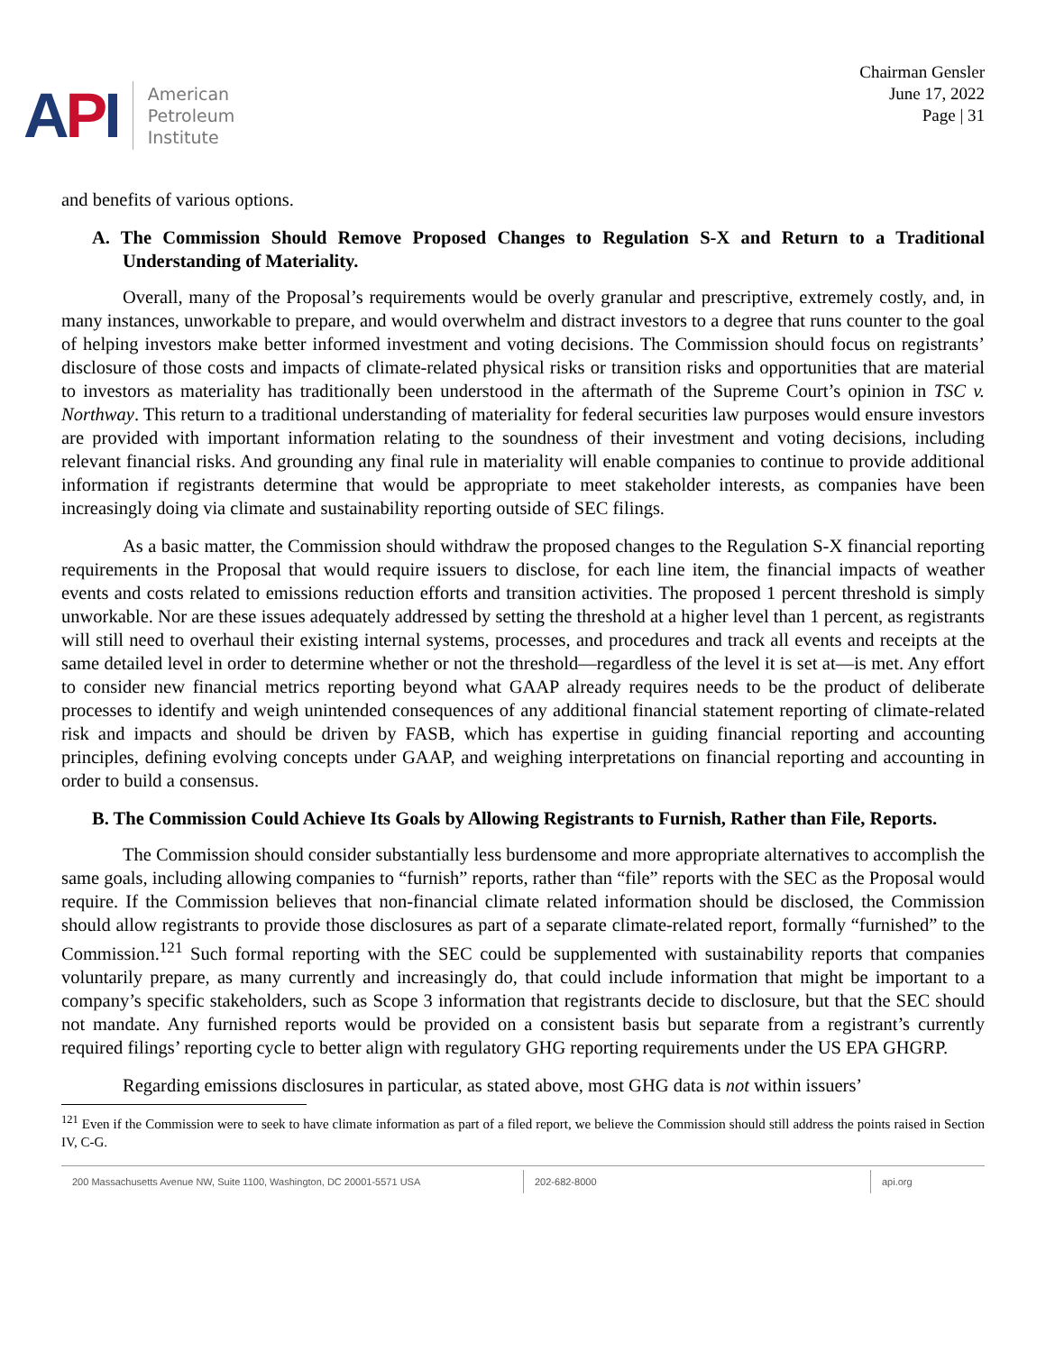API
American
Petroleum
Institute
Chairman Gensler
June 17, 2022
Page | 31
and benefits of various options.
A. The Commission Should Remove Proposed Changes to Regulation S-X and Return to a Traditional Understanding of Materiality.
Overall, many of the Proposal’s requirements would be overly granular and prescriptive, extremely costly, and, in many instances, unworkable to prepare, and would overwhelm and distract investors to a degree that runs counter to the goal of helping investors make better informed investment and voting decisions. The Commission should focus on registrants’ disclosure of those costs and impacts of climate-related physical risks or transition risks and opportunities that are material to investors as materiality has traditionally been understood in the aftermath of the Supreme Court’s opinion in TSC v. Northway. This return to a traditional understanding of materiality for federal securities law purposes would ensure investors are provided with important information relating to the soundness of their investment and voting decisions, including relevant financial risks. And grounding any final rule in materiality will enable companies to continue to provide additional information if registrants determine that would be appropriate to meet stakeholder interests, as companies have been increasingly doing via climate and sustainability reporting outside of SEC filings.
As a basic matter, the Commission should withdraw the proposed changes to the Regulation S-X financial reporting requirements in the Proposal that would require issuers to disclose, for each line item, the financial impacts of weather events and costs related to emissions reduction efforts and transition activities. The proposed 1 percent threshold is simply unworkable. Nor are these issues adequately addressed by setting the threshold at a higher level than 1 percent, as registrants will still need to overhaul their existing internal systems, processes, and procedures and track all events and receipts at the same detailed level in order to determine whether or not the threshold—regardless of the level it is set at—is met. Any effort to consider new financial metrics reporting beyond what GAAP already requires needs to be the product of deliberate processes to identify and weigh unintended consequences of any additional financial statement reporting of climate-related risk and impacts and should be driven by FASB, which has expertise in guiding financial reporting and accounting principles, defining evolving concepts under GAAP, and weighing interpretations on financial reporting and accounting in order to build a consensus.
B. The Commission Could Achieve Its Goals by Allowing Registrants to Furnish, Rather than File, Reports.
The Commission should consider substantially less burdensome and more appropriate alternatives to accomplish the same goals, including allowing companies to “furnish” reports, rather than “file” reports with the SEC as the Proposal would require. If the Commission believes that non-financial climate related information should be disclosed, the Commission should allow registrants to provide those disclosures as part of a separate climate-related report, formally “furnished” to the Commission.<sup>121</sup> Such formal reporting with the SEC could be supplemented with sustainability reports that companies voluntarily prepare, as many currently and increasingly do, that could include information that might be important to a company’s specific stakeholders, such as Scope 3 information that registrants decide to disclosure, but that the SEC should not mandate. Any furnished reports would be provided on a consistent basis but separate from a registrant’s currently required filings’ reporting cycle to better align with regulatory GHG reporting requirements under the US EPA GHGRP.
Regarding emissions disclosures in particular, as stated above, most GHG data is not within issuers’
<sup>121</sup> Even if the Commission were to seek to have climate information as part of a filed report, we believe the Commission should still address the points raised in Section IV, C-G.
200 Massachusetts Avenue NW, Suite 1100, Washington, DC 20001-5571 USA 202-682-8000 api.org